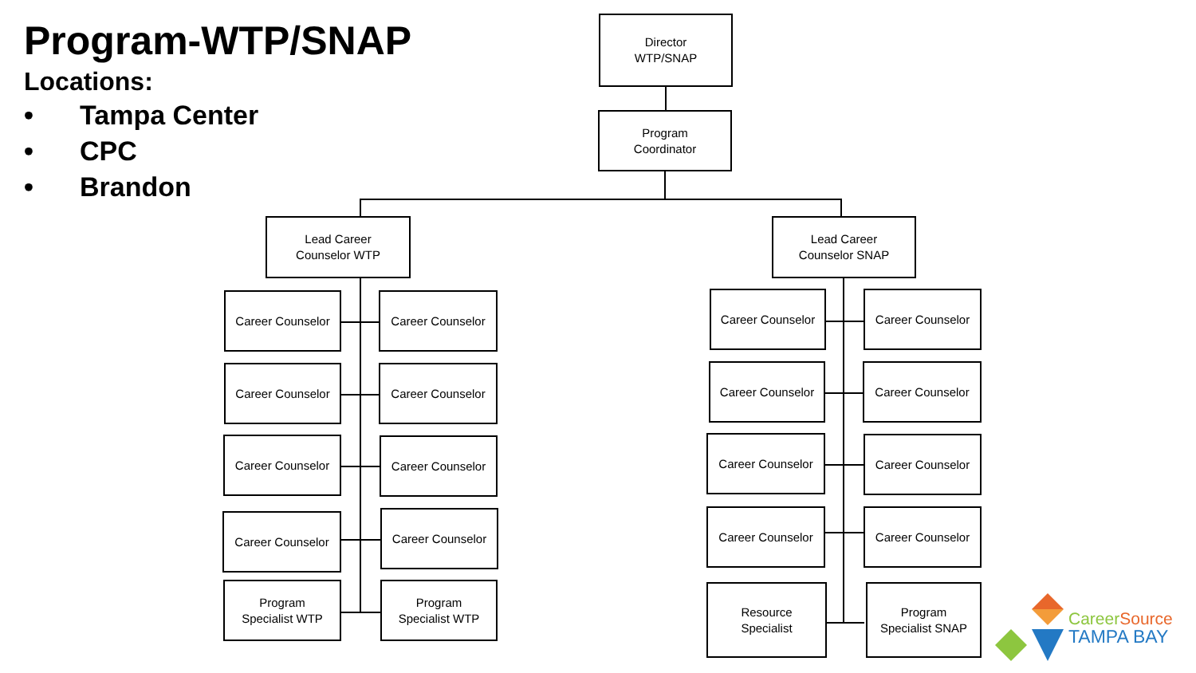Program-WTP/SNAP
Locations:
• Tampa Center
• CPC
• Brandon
Director
WTP/SNAP
Program
Coordinator
Lead Career
Counselor WTP
Lead Career
Counselor SNAP
Career Counselor Career Counselor
Career Counselor Career Counselor
Career Counselor Career Counselor
Career Counselor Career Counselor
Program
Specialist WTP
Program
Specialist WTP
Career Counselor Career Counselor
Career Counselor Career Counselor
Career Counselor Career Counselor
Career Counselor Career Counselor
Resource
Specialist
Program
Specialist SNAP
Career Source
TAMPA BAY